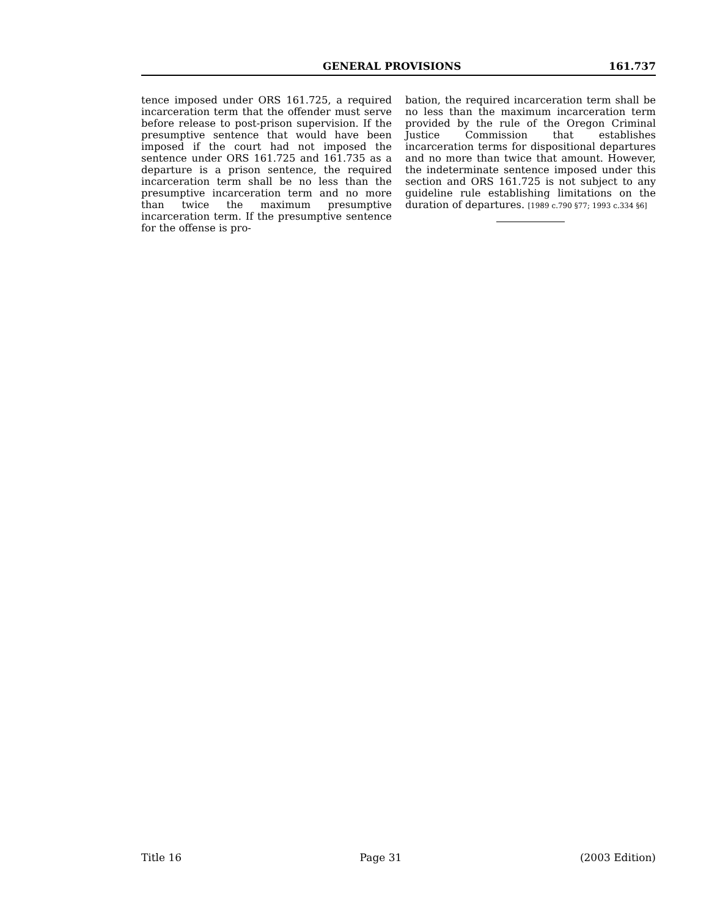GENERAL PROVISIONS 161.737
tence imposed under ORS 161.725, a required incarceration term that the offender must serve before release to post-prison supervision. If the presumptive sentence that would have been imposed if the court had not imposed the sentence under ORS 161.725 and 161.735 as a departure is a prison sentence, the required incarceration term shall be no less than the presumptive incarceration term and no more than twice the maximum presumptive incarceration term. If the presumptive sentence for the offense is pro-
bation, the required incarceration term shall be no less than the maximum incarceration term provided by the rule of the Oregon Criminal Justice Commission that establishes incarceration terms for dispositional departures and no more than twice that amount. However, the indeterminate sentence imposed under this section and ORS 161.725 is not subject to any guideline rule establishing limitations on the duration of departures. [1989 c.790 §77; 1993 c.334 §6]
Title 16 Page 31 (2003 Edition)